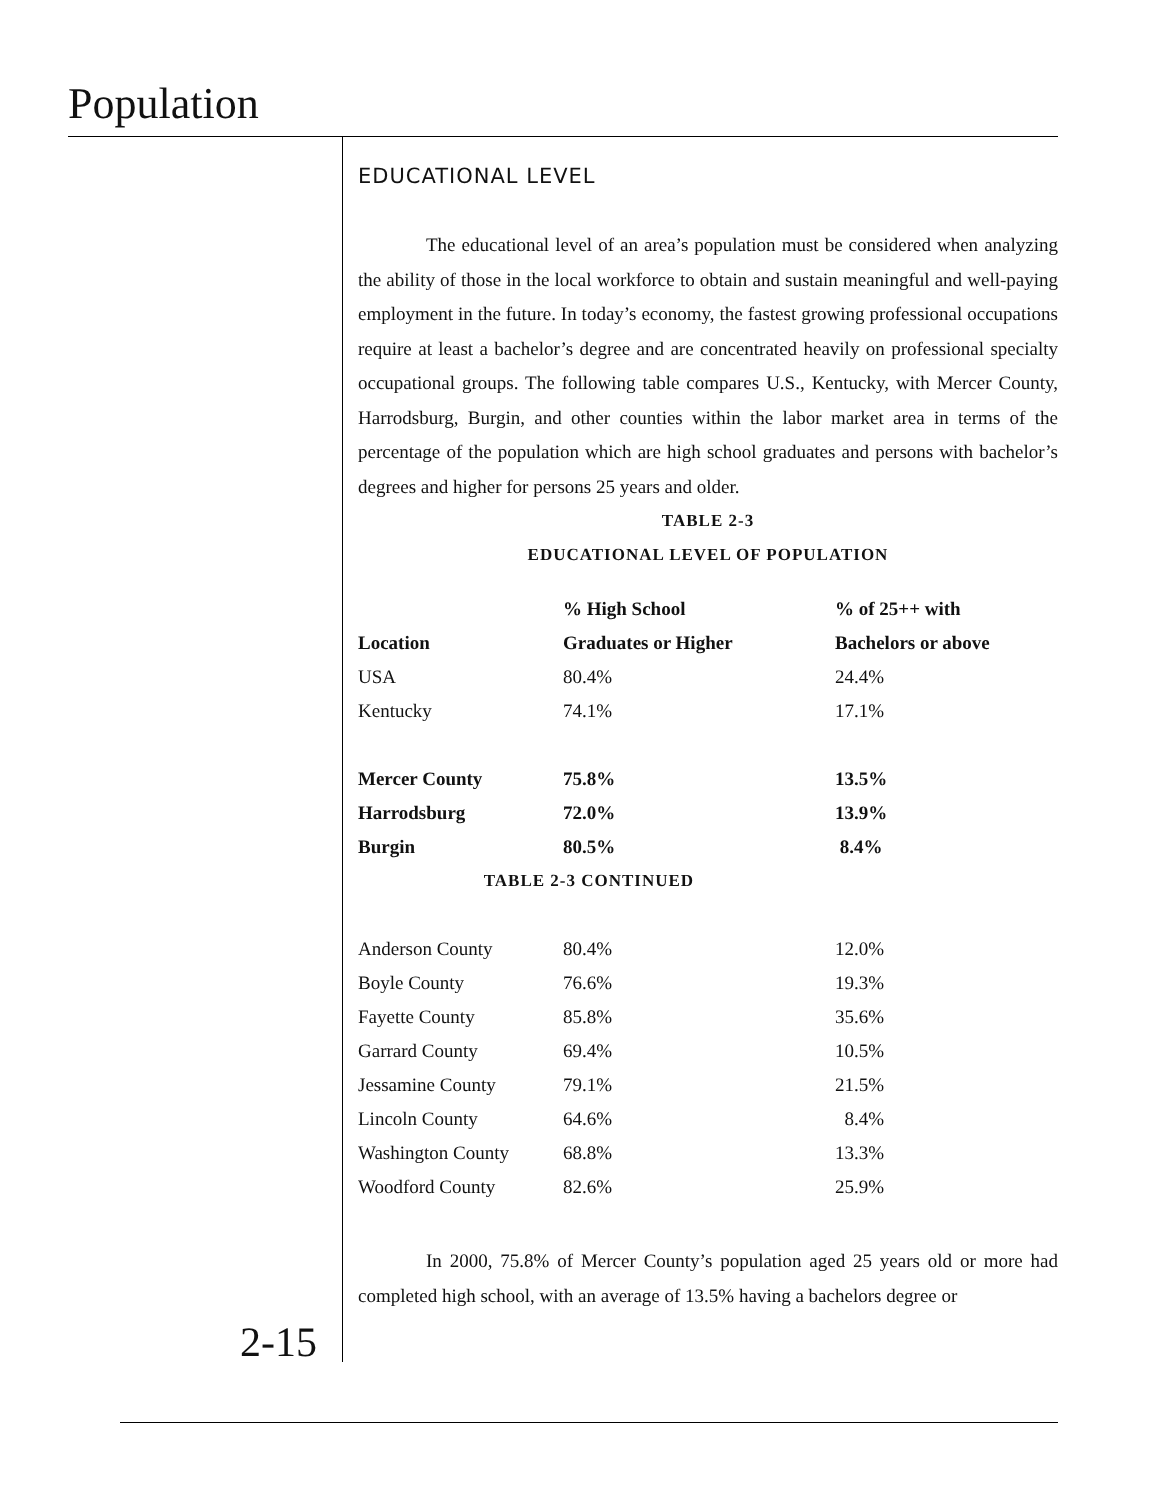Population
EDUCATIONAL LEVEL
The educational level of an area’s population must be considered when analyzing the ability of those in the local workforce to obtain and sustain meaningful and well-paying employment in the future. In today’s economy, the fastest growing professional occupations require at least a bachelor’s degree and are concentrated heavily on professional specialty occupational groups. The following table compares U.S., Kentucky, with Mercer County, Harrodsburg, Burgin, and other counties within the labor market area in terms of the percentage of the population which are high school graduates and persons with bachelor’s degrees and higher for persons 25 years and older.
TABLE 2-3
EDUCATIONAL LEVEL OF POPULATION
| | % High School | % of 25++ with |
| --- | --- | --- |
| Location | Graduates or Higher | Bachelors or above |
| USA | 80.4% | 24.4% |
| Kentucky | 74.1% | 17.1% |
| Mercer County | 75.8% | 13.5% |
| Harrodsburg | 72.0% | 13.9% |
| Burgin | 80.5% | 8.4% |
| TABLE 2-3 CONTINUED | | |
| Anderson County | 80.4% | 12.0% |
| Boyle County | 76.6% | 19.3% |
| Fayette County | 85.8% | 35.6% |
| Garrard County | 69.4% | 10.5% |
| Jessamine County | 79.1% | 21.5% |
| Lincoln County | 64.6% | 8.4% |
| Washington County | 68.8% | 13.3% |
| Woodford County | 82.6% | 25.9% |
In 2000, 75.8% of Mercer County’s population aged 25 years old or more had completed high school, with an average of 13.5% having a bachelors degree or
2-15